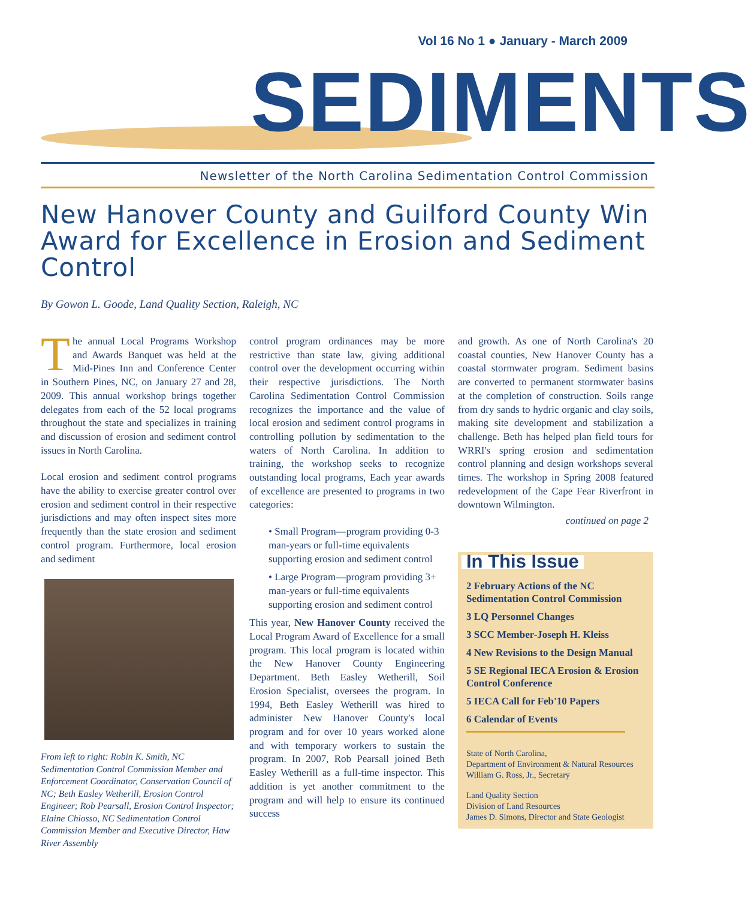Vol 16 No 1 ● January - March 2009
SEDIMENTS
Newsletter of the North Carolina Sedimentation Control Commission
New Hanover County and Guilford County Win Award for Excellence in Erosion and Sediment Control
By Gowon L. Goode, Land Quality Section, Raleigh, NC
The annual Local Programs Workshop and Awards Banquet was held at the Mid-Pines Inn and Conference Center in Southern Pines, NC, on January 27 and 28, 2009. This annual workshop brings together delegates from each of the 52 local programs throughout the state and specializes in training and discussion of erosion and sediment control issues in North Carolina.
Local erosion and sediment control programs have the ability to exercise greater control over erosion and sediment control in their respective jurisdictions and may often inspect sites more frequently than the state erosion and sediment control program. Furthermore, local erosion and sediment
From left to right: Robin K. Smith, NC Sedimentation Control Commission Member and Enforcement Coordinator, Conservation Council of NC; Beth Easley Wetherill, Erosion Control Engineer; Rob Pearsall, Erosion Control Inspector; Elaine Chiosso, NC Sedimentation Control Commission Member and Executive Director, Haw River Assembly
control program ordinances may be more restrictive than state law, giving additional control over the development occurring within their respective jurisdictions. The North Carolina Sedimentation Control Commission recognizes the importance and the value of local erosion and sediment control programs in controlling pollution by sedimentation to the waters of North Carolina. In addition to training, the workshop seeks to recognize outstanding local programs, Each year awards of excellence are presented to programs in two categories:
• Small Program—program providing 0-3 man-years or full-time equivalents supporting erosion and sediment control
• Large Program—program providing 3+ man-years or full-time equivalents supporting erosion and sediment control
This year, New Hanover County received the Local Program Award of Excellence for a small program. This local program is located within the New Hanover County Engineering Department. Beth Easley Wetherill, Soil Erosion Specialist, oversees the program. In 1994, Beth Easley Wetherill was hired to administer New Hanover County's local program and for over 10 years worked alone and with temporary workers to sustain the program. In 2007, Rob Pearsall joined Beth Easley Wetherill as a full-time inspector. This addition is yet another commitment to the program and will help to ensure its continued success
and growth. As one of North Carolina's 20 coastal counties, New Hanover County has a coastal stormwater program. Sediment basins are converted to permanent stormwater basins at the completion of construction. Soils range from dry sands to hydric organic and clay soils, making site development and stabilization a challenge. Beth has helped plan field tours for WRRI's spring erosion and sedimentation control planning and design workshops several times. The workshop in Spring 2008 featured redevelopment of the Cape Fear Riverfront in downtown Wilmington.
continued on page 2
In This Issue
2 February Actions of the NC Sedimentation Control Commission
3 LQ Personnel Changes
3 SCC Member-Joseph H. Kleiss
4 New Revisions to the Design Manual
5 SE Regional IECA Erosion & Erosion Control Conference
5 IECA Call for Feb'10 Papers
6 Calendar of Events
State of North Carolina,
Department of Environment & Natural Resources
William G. Ross, Jr., Secretary
Land Quality Section
Division of Land Resources
James D. Simons, Director and State Geologist